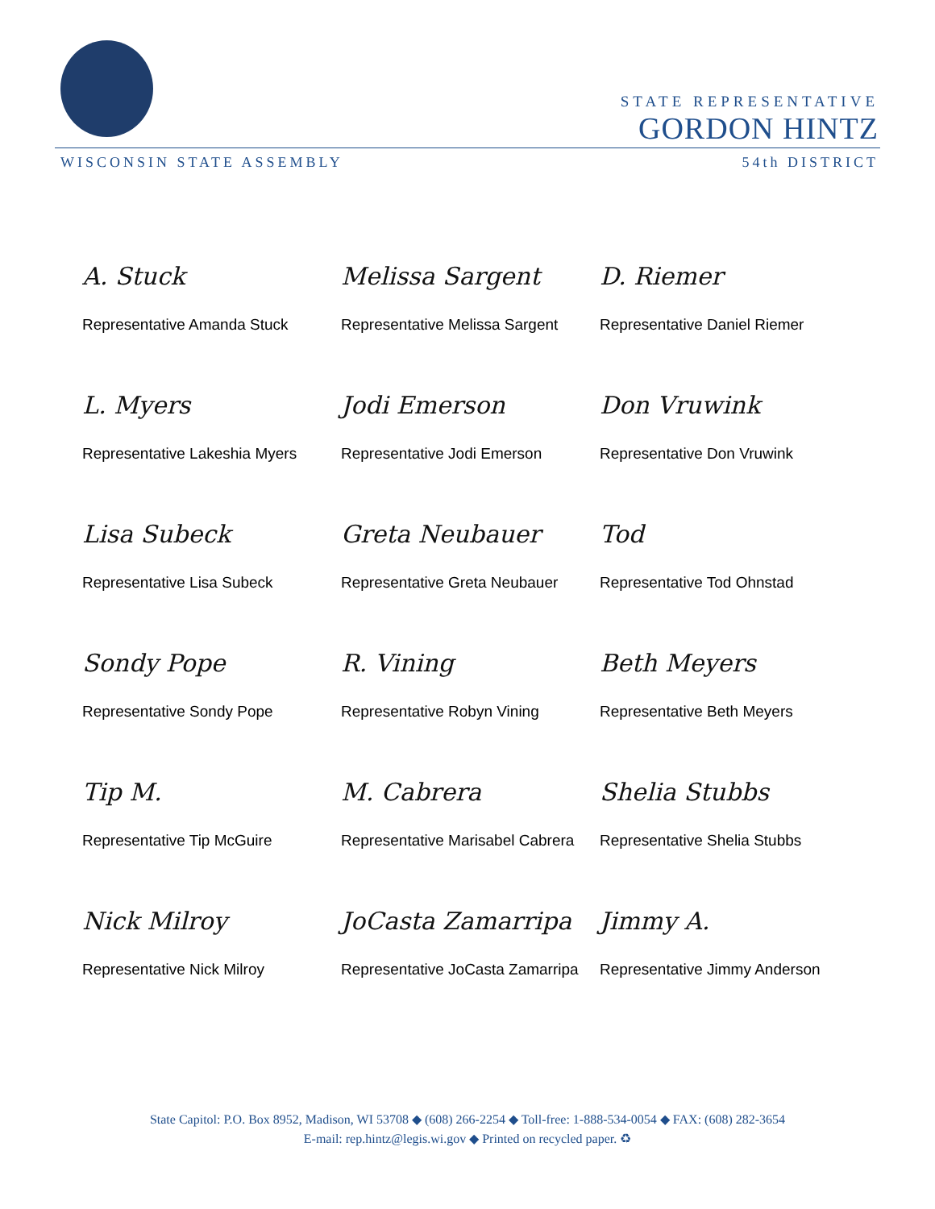STATE REPRESENTATIVE
GORDON HINTZ
WISCONSIN STATE ASSEMBLY 54th DISTRICT
A. Stuck
Representative Amanda Stuck
Melissa Sargent
Representative Melissa Sargent
D. Riemer
Representative Daniel Riemer
L. Myers
Representative Lakeshia Myers
Jodi Emerson
Representative Jodi Emerson
Don Vruwink
Representative Don Vruwink
Lisa Subeck
Representative Lisa Subeck
Greta Neubauer
Representative Greta Neubauer
Tod
Representative Tod Ohnstad
Sondy Pope
Representative Sondy Pope
R. Vining
Representative Robyn Vining
Beth Meyers
Representative Beth Meyers
Tip M.
Representative Tip McGuire
M. Cabrera
Representative Marisabel Cabrera
Shelia Stubbs
Representative Shelia Stubbs
Nick Milroy
Representative Nick Milroy
JoCasta Zamarripa
Representative JoCasta Zamarripa
Jimmy A.
Representative Jimmy Anderson
State Capitol: P.O. Box 8952, Madison, WI 53708 ◆ (608) 266-2254 ◆ Toll-free: 1-888-534-0054 ◆ FAX: (608) 282-3654
E-mail: rep.hintz@legis.wi.gov ◆ Printed on recycled paper. ♻